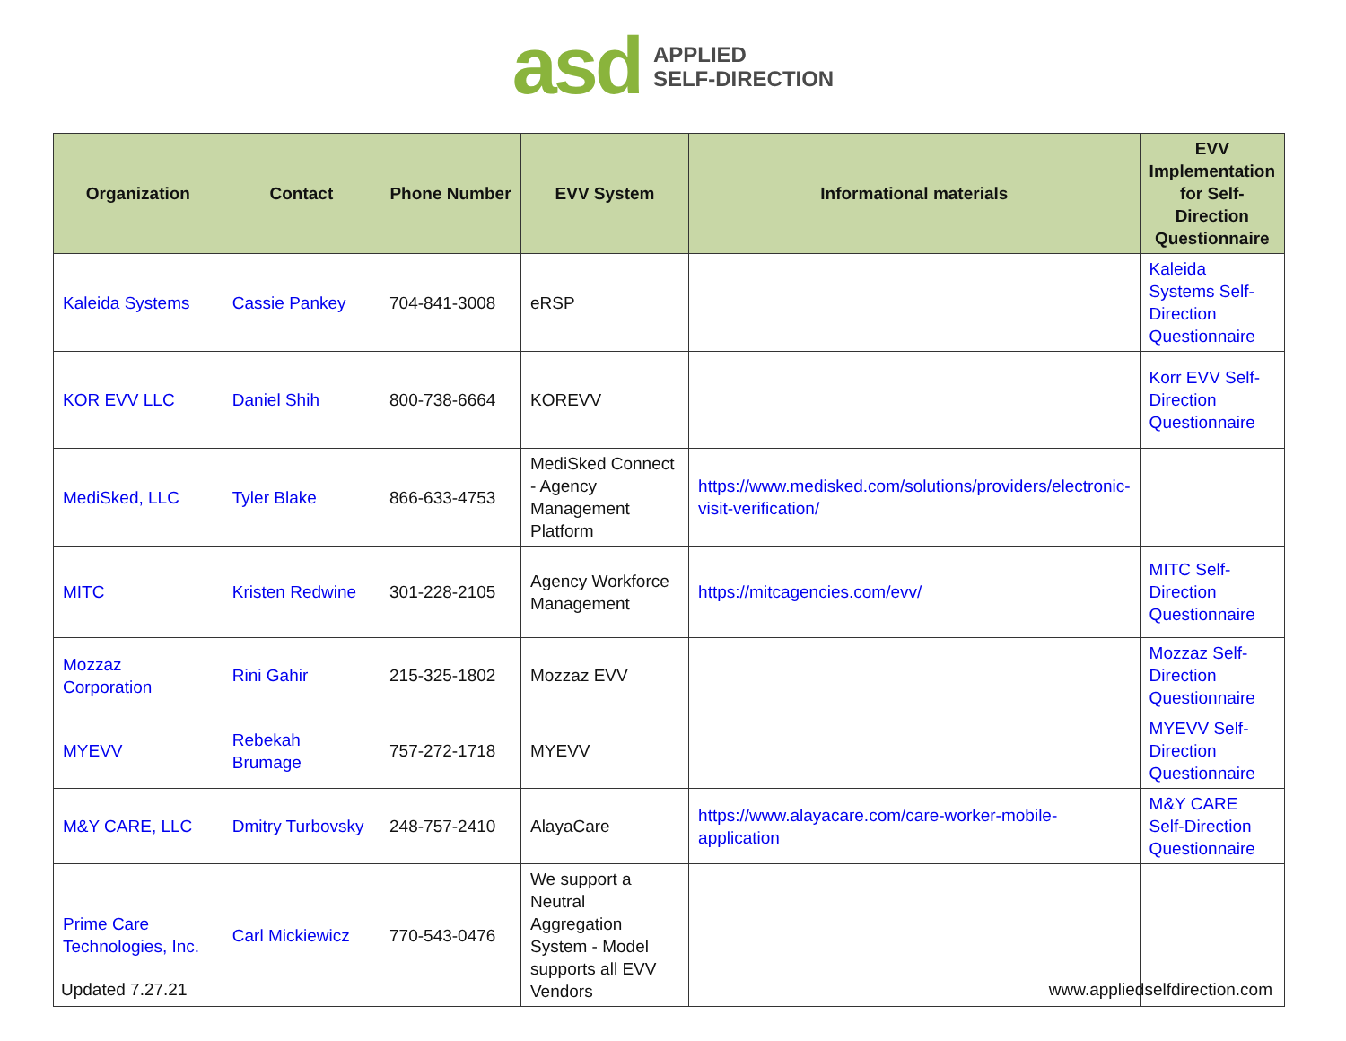asd APPLIED
SELF-DIRECTION
| Organization | Contact | Phone Number | EVV System | Informational materials | EVV Implementation for Self-Direction Questionnaire |
| --- | --- | --- | --- | --- | --- |
| Kaleida Systems | Cassie Pankey | 704-841-3008 | eRSP | | Kaleida Systems Self-Direction Questionnaire |
| KOR EVV LLC | Daniel Shih | 800-738-6664 | KOREVV | | Korr EVV Self-Direction Questionnaire |
| MediSked, LLC | Tyler Blake | 866-633-4753 | MediSked Connect - Agency Management Platform | https://www.medisked.com/solutions/providers/electronic-visit-verification/ | |
| MITC | Kristen Redwine | 301-228-2105 | Agency Workforce Management | https://mitcagencies.com/evv/ | MITC Self-Direction Questionnaire |
| Mozzaz Corporation | Rini Gahir | 215-325-1802 | Mozzaz EVV | | Mozzaz Self-Direction Questionnaire |
| MYEVV | Rebekah Brumage | 757-272-1718 | MYEVV | | MYEVV Self-Direction Questionnaire |
| M&Y CARE, LLC | Dmitry Turbovsky | 248-757-2410 | AlayaCare | https://www.alayacare.com/care-worker-mobile-application | M&Y CARE Self-Direction Questionnaire |
| Prime Care Technologies, Inc. | Carl Mickiewicz | 770-543-0476 | We support a Neutral Aggregation System - Model supports all EVV Vendors | | |
Updated 7.27.21 www.appliedselfdirection.com